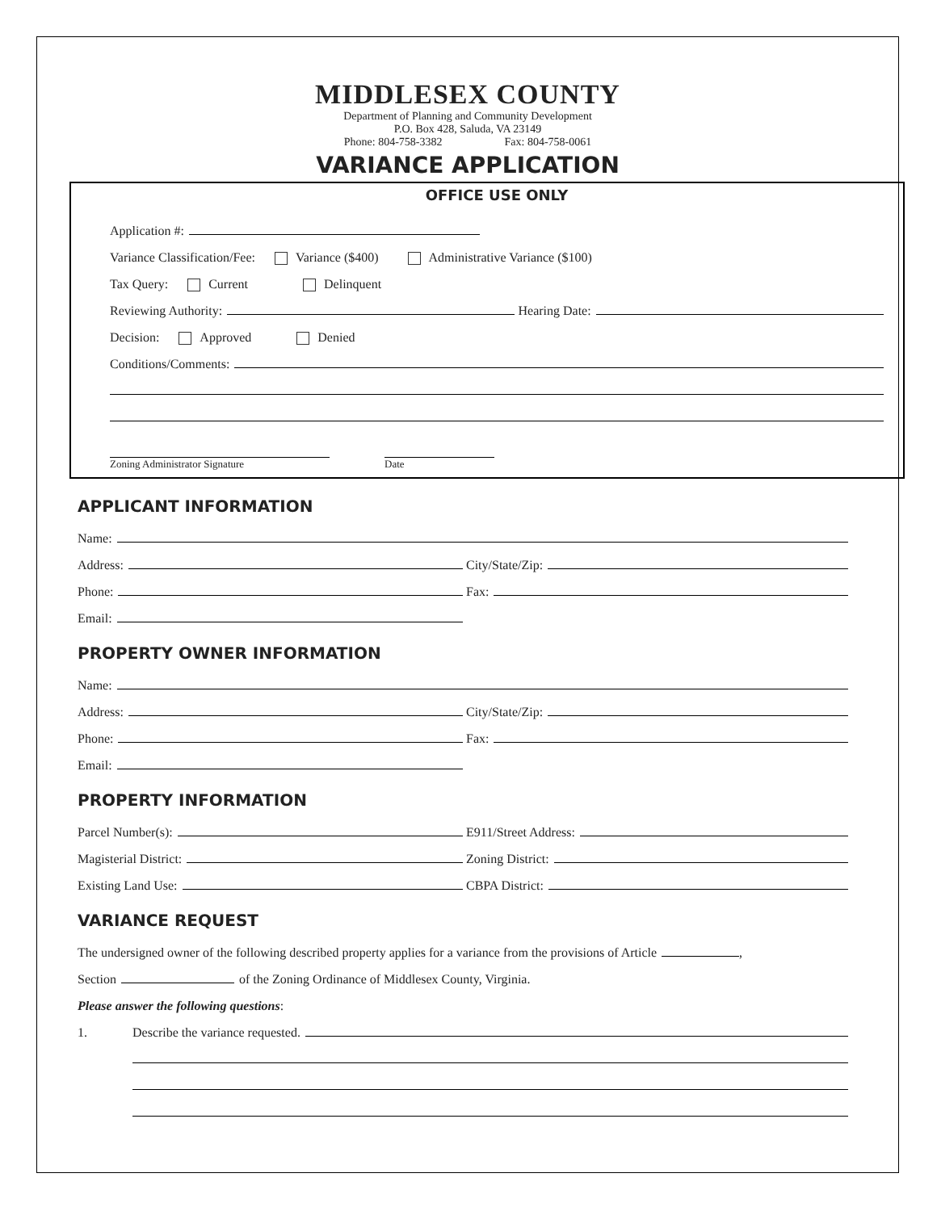MIDDLESEX COUNTY
Department of Planning and Community Development
P.O. Box 428, Saluda, VA 23149
Phone: 804-758-3382 Fax: 804-758-0061
VARIANCE APPLICATION
OFFICE USE ONLY
Application #:
Variance Classification/Fee: Variance ($400) Administrative Variance ($100)
Tax Query: Current Delinquent
Reviewing Authority: Hearing Date:
Decision: Approved Denied
Conditions/Comments:
Zoning Administrator Signature Date
APPLICANT INFORMATION
Name:
Address:
City/State/Zip:
Phone:
Fax:
Email:
PROPERTY OWNER INFORMATION
Name:
Address:
City/State/Zip:
Phone:
Fax:
Email:
PROPERTY INFORMATION
Parcel Number(s):
E911/Street Address:
Magisterial District:
Zoning District:
Existing Land Use:
CBPA District:
VARIANCE REQUEST
The undersigned owner of the following described property applies for a variance from the provisions of Article ,
Section of the Zoning Ordinance of Middlesex County, Virginia.
Please answer the following questions:
1. Describe the variance requested.